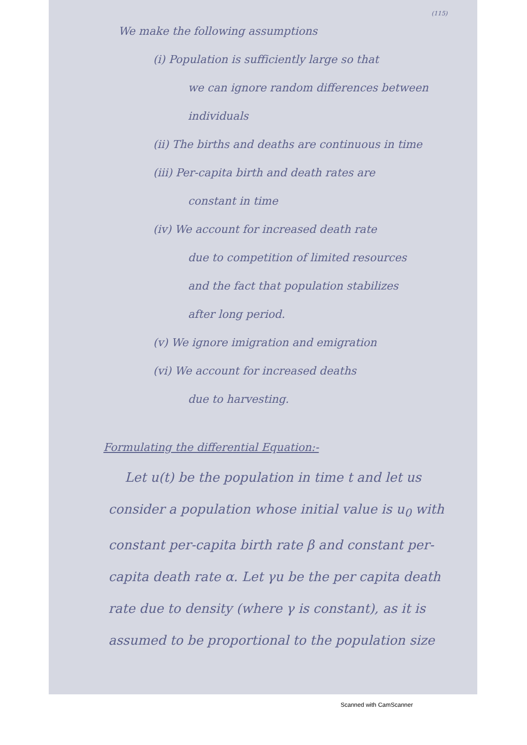(115)
We make the following assumptions
(i) Population is sufficiently large so that
we can ignore random differences between individuals
(ii) The births and deaths are continuous in time
(iii) Per-capita birth and death rates are
constant in time
(iv) We account for increased death rate
due to competition of limited resources
and the fact that population stabilizes
after long period.
(v) We ignore imigration and emigration
(vi) We account for increased deaths
due to harvesting.
Formulating the differential Equation:-
Let u(t) be the population in time t and let us consider a population whose initial value is u<sub>0</sub> with constant per-capita birth rate β and constant per-capita death rate α. Let γu be the per capita death rate due to density (where γ is constant), as it is assumed to be proportional to the population size
Scanned with CamScanner